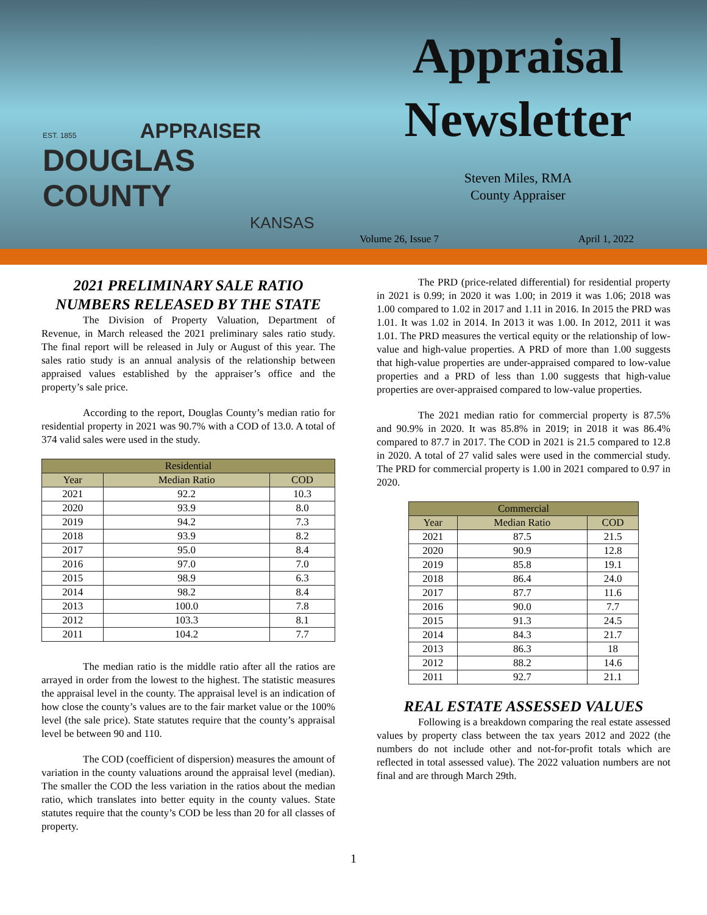EST. 1855 APPRAISER
DOUGLAS COUNTY
KANSAS
Appraisal
Newsletter
Steven Miles, RMA
County Appraiser
Volume 26, Issue 7 April 1, 2022
2021 PRELIMINARY SALE RATIO NUMBERS RELEASED BY THE STATE
The Division of Property Valuation, Department of Revenue, in March released the 2021 preliminary sales ratio study. The final report will be released in July or August of this year. The sales ratio study is an annual analysis of the relationship between appraised values established by the appraiser’s office and the property’s sale price.
According to the report, Douglas County’s median ratio for residential property in 2021 was 90.7% with a COD of 13.0. A total of 374 valid sales were used in the study.
| Residential | | |
| --- | --- | --- |
| Year | Median Ratio | COD |
| 2021 | 92.2 | 10.3 |
| 2020 | 93.9 | 8.0 |
| 2019 | 94.2 | 7.3 |
| 2018 | 93.9 | 8.2 |
| 2017 | 95.0 | 8.4 |
| 2016 | 97.0 | 7.0 |
| 2015 | 98.9 | 6.3 |
| 2014 | 98.2 | 8.4 |
| 2013 | 100.0 | 7.8 |
| 2012 | 103.3 | 8.1 |
| 2011 | 104.2 | 7.7 |
The median ratio is the middle ratio after all the ratios are arrayed in order from the lowest to the highest. The statistic measures the appraisal level in the county. The appraisal level is an indication of how close the county’s values are to the fair market value or the 100% level (the sale price). State statutes require that the county’s appraisal level be between 90 and 110.
The COD (coefficient of dispersion) measures the amount of variation in the county valuations around the appraisal level (median). The smaller the COD the less variation in the ratios about the median ratio, which translates into better equity in the county values. State statutes require that the county’s COD be less than 20 for all classes of property.
The PRD (price-related differential) for residential property in 2021 is 0.99; in 2020 it was 1.00; in 2019 it was 1.06; 2018 was 1.00 compared to 1.02 in 2017 and 1.11 in 2016. In 2015 the PRD was 1.01. It was 1.02 in 2014. In 2013 it was 1.00. In 2012, 2011 it was 1.01. The PRD measures the vertical equity or the relationship of low-value and high-value properties. A PRD of more than 1.00 suggests that high-value properties are under-appraised compared to low-value properties and a PRD of less than 1.00 suggests that high-value properties are over-appraised compared to low-value properties.
The 2021 median ratio for commercial property is 87.5% and 90.9% in 2020. It was 85.8% in 2019; in 2018 it was 86.4% compared to 87.7 in 2017. The COD in 2021 is 21.5 compared to 12.8 in 2020. A total of 27 valid sales were used in the commercial study. The PRD for commercial property is 1.00 in 2021 compared to 0.97 in 2020.
| Commercial | | |
| --- | --- | --- |
| Year | Median Ratio | COD |
| 2021 | 87.5 | 21.5 |
| 2020 | 90.9 | 12.8 |
| 2019 | 85.8 | 19.1 |
| 2018 | 86.4 | 24.0 |
| 2017 | 87.7 | 11.6 |
| 2016 | 90.0 | 7.7 |
| 2015 | 91.3 | 24.5 |
| 2014 | 84.3 | 21.7 |
| 2013 | 86.3 | 18 |
| 2012 | 88.2 | 14.6 |
| 2011 | 92.7 | 21.1 |
REAL ESTATE ASSESSED VALUES
Following is a breakdown comparing the real estate assessed values by property class between the tax years 2012 and 2022 (the numbers do not include other and not-for-profit totals which are reflected in total assessed value). The 2022 valuation numbers are not final and are through March 29th.
1